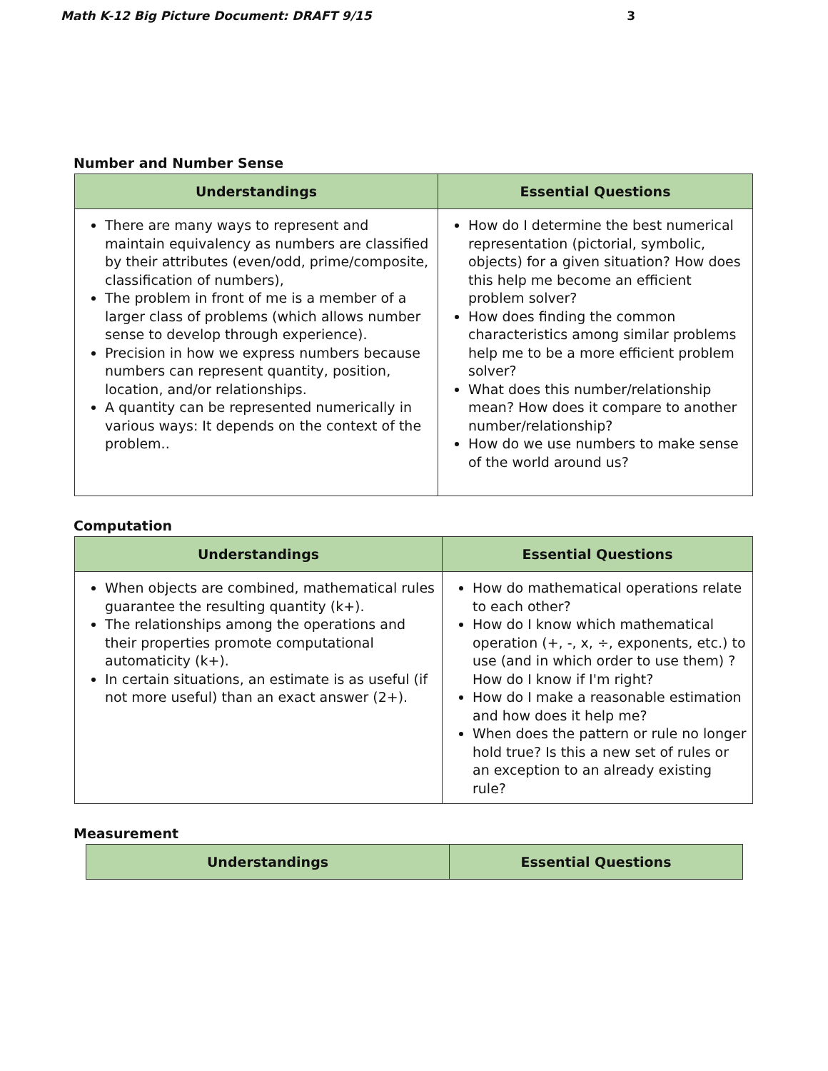Math K-12 Big Picture Document: DRAFT 9/15 3
Number and Number Sense
| Understandings | Essential Questions |
| --- | --- |
| There are many ways to represent and maintain equivalency as numbers are classified by their attributes (even/odd, prime/composite, classification of numbers), The problem in front of me is a member of a larger class of problems (which allows number sense to develop through experience). Precision in how we express numbers because numbers can represent quantity, position, location, and/or relationships. A quantity can be represented numerically in various ways: It depends on the context of the problem.. | How do I determine the best numerical representation (pictorial, symbolic, objects) for a given situation? How does this help me become an efficient problem solver? How does finding the common characteristics among similar problems help me to be a more efficient problem solver? What does this number/relationship mean? How does it compare to another number/relationship? How do we use numbers to make sense of the world around us? |
Computation
| Understandings | Essential Questions |
| --- | --- |
| When objects are combined, mathematical rules guarantee the resulting quantity (k+). The relationships among the operations and their properties promote computational automaticity (k+). In certain situations, an estimate is as useful (if not more useful) than an exact answer (2+). | How do mathematical operations relate to each other? How do I know which mathematical operation (+, -, x, ÷, exponents, etc.) to use (and in which order to use them) ? How do I know if I'm right? How do I make a reasonable estimation and how does it help me? When does the pattern or rule no longer hold true? Is this a new set of rules or an exception to an already existing rule? |
Measurement
| Understandings | Essential Questions |
| --- | --- |